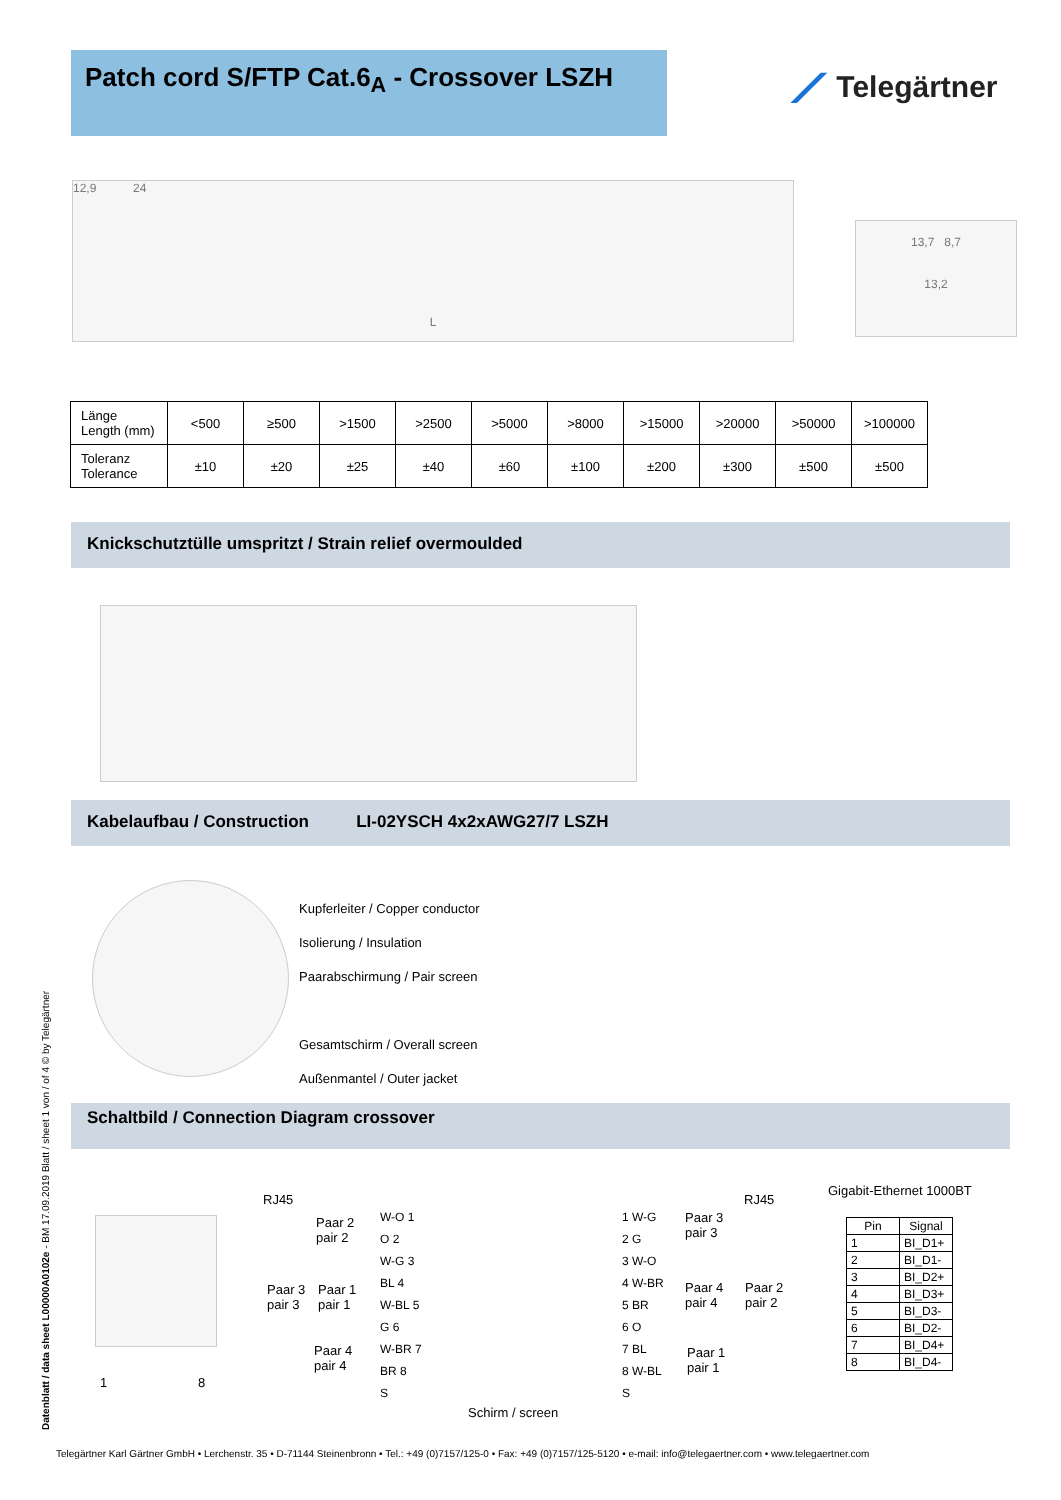Patch cord S/FTP Cat.6<sub>A</sub> - Crossover LSZH ⟋ Telegärtner
12,9 24
L
13,7 8,7
13,2
| Länge Length (mm) | <500 | ≥500 | >1500 | >2500 | >5000 | >8000 | >15000 | >20000 | >50000 | >100000 |
| --- | --- | --- | --- | --- | --- | --- | --- | --- | --- | --- |
| Toleranz Tolerance | ±10 | ±20 | ±25 | ±40 | ±60 | ±100 | ±200 | ±300 | ±500 | ±500 |
Knickschutztülle umspritzt / Strain relief overmoulded
Kabelaufbau / Construction LI-02YSCH 4x2xAWG27/7 LSZH
Kupferleiter / Copper conductor
Isolierung / Insulation
Paarabschirmung / Pair screen
Gesamtschirm / Overall screen
Außenmantel / Outer jacket
Schaltbild / Connection Diagram crossover
1 8
RJ45 RJ45
Paar 2
pair 2
Paar 3
pair 3
Paar 1
pair 1
Paar 4
pair 4
W-O 1
O 2
W-G 3
BL 4
W-BL 5
G 6
W-BR 7
BR 8
S
1 W-G
2 G
3 W-O
4 W-BR
5 BR
6 O
7 BL
8 W-BL
S
Paar 3
pair 3
Paar 4
pair 4
Paar 2
pair 2
Paar 1
pair 1
Schirm / screen
Gigabit-Ethernet 1000BT
| Pin | Signal |
| --- | --- |
| 1 | BI_D1+ |
| 2 | BI_D1- |
| 3 | BI_D2+ |
| 4 | BI_D3+ |
| 5 | BI_D3- |
| 6 | BI_D2- |
| 7 | BI_D4+ |
| 8 | BI_D4- |
Datenblatt / data sheet L00000A0102e - BM 17.09.2019 Blatt / sheet 1 von / of 4 © by Telegärtner
Telegärtner Karl Gärtner GmbH • Lerchenstr. 35 • D-71144 Steinenbronn • Tel.: +49 (0)7157/125-0 • Fax: +49 (0)7157/125-5120 • e-mail: info@telegaertner.com • www.telegaertner.com